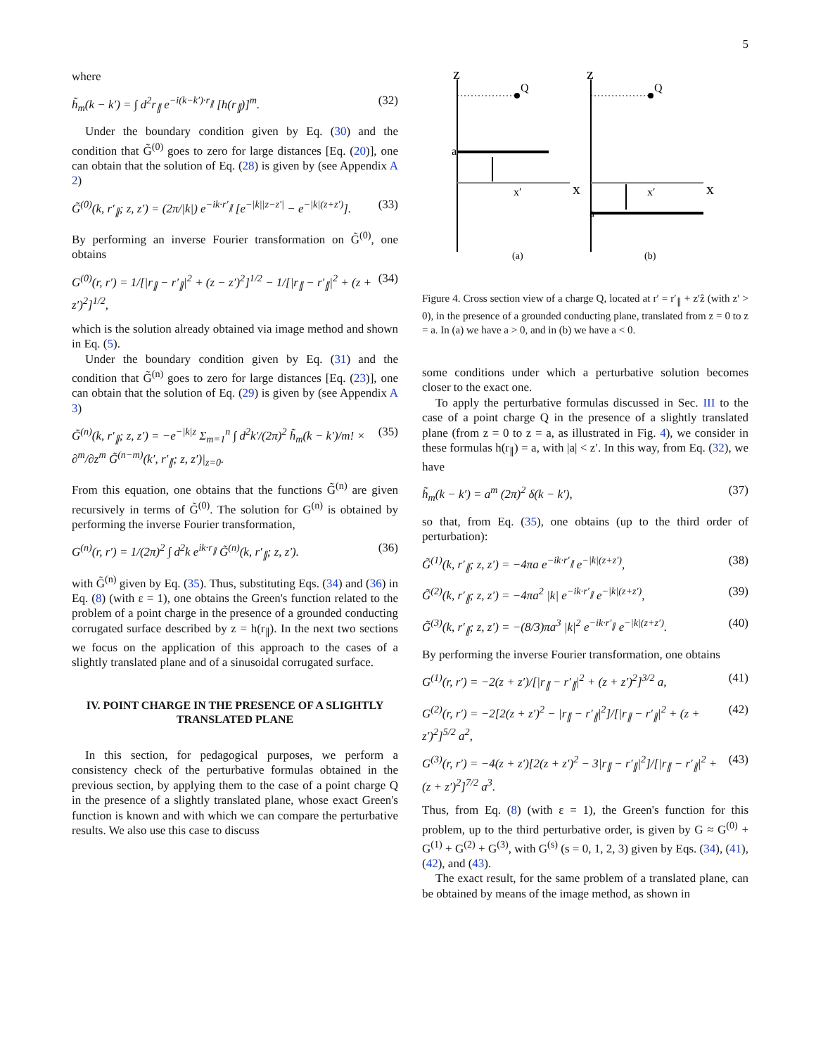5
where
h̃<sub>m</sub>(k − k′) = ∫ d<sup>2</sup>r<sub>∥</sub> e<sup>−i(k−k′)·r<sub>∥</sub></sup> [h(r<sub>∥</sub>)]<sup>m</sup>. (32)
Under the boundary condition given by Eq. (30) and the condition that G̃<sup>(0)</sup> goes to zero for large distances [Eq. (20)], one can obtain that the solution of Eq. (28) is given by (see Appendix A 2)
G̃<sup>(0)</sup>(k, r′<sub>∥</sub>; z, z′) = (2π/|k|) e<sup>−ik·r′<sub>∥</sub></sup> [e<sup>−|k||z−z′|</sup> − e<sup>−|k|(z+z′)</sup>]. (33)
By performing an inverse Fourier transformation on G̃<sup>(0)</sup>, one obtains
G<sup>(0)</sup>(r, r′) = 1/[|r<sub>∥</sub> − r′<sub>∥</sub>|<sup>2</sup> + (z − z′)<sup>2</sup>]<sup>1/2</sup> − 1/[|r<sub>∥</sub> − r′<sub>∥</sub>|<sup>2</sup> + (z + z′)<sup>2</sup>]<sup>1/2</sup>, (34)
which is the solution already obtained via image method and shown in Eq. (5).
Under the boundary condition given by Eq. (31) and the condition that G̃<sup>(n)</sup> goes to zero for large distances [Eq. (23)], one can obtain that the solution of Eq. (29) is given by (see Appendix A 3)
G̃<sup>(n)</sup>(k, r′<sub>∥</sub>; z, z′) = −e<sup>−|k|z</sup> Σ<sub>m=1</sub><sup>n</sup> ∫ d<sup>2</sup>k′/(2π)<sup>2</sup> h̃<sub>m</sub>(k − k′)/m! × ∂<sup>m</sup>/∂z<sup>m</sup> G̃<sup>(n−m)</sup>(k′, r′<sub>∥</sub>; z, z′)|<sub>z=0</sub>. (35)
From this equation, one obtains that the functions G̃<sup>(n)</sup> are given recursively in terms of G̃<sup>(0)</sup>. The solution for G<sup>(n)</sup> is obtained by performing the inverse Fourier transformation,
G<sup>(n)</sup>(r, r′) = 1/(2π)<sup>2</sup> ∫ d<sup>2</sup>k e<sup>ik·r<sub>∥</sub></sup> G̃<sup>(n)</sup>(k, r′<sub>∥</sub>; z, z′). (36)
with G̃<sup>(n)</sup> given by Eq. (35). Thus, substituting Eqs. (34) and (36) in Eq. (8) (with ε = 1), one obtains the Green's function related to the problem of a point charge in the presence of a grounded conducting corrugated surface described by z = h(r<sub>∥</sub>). In the next two sections we focus on the application of this approach to the cases of a slightly translated plane and of a sinusoidal corrugated surface.
IV. POINT CHARGE IN THE PRESENCE OF A SLIGHTLY TRANSLATED PLANE
In this section, for pedagogical purposes, we perform a consistency check of the perturbative formulas obtained in the previous section, by applying them to the case of a point charge Q in the presence of a slightly translated plane, whose exact Green's function is known and with which we can compare the perturbative results. We also use this case to discuss
z
z
Q
Q
a
a
x
x
x′
x′
(a)
(b)
Figure 4. Cross section view of a charge Q, located at r′ = r′<sub>∥</sub> + z′ẑ (with z′ > 0), in the presence of a grounded conducting plane, translated from z = 0 to z = a. In (a) we have a > 0, and in (b) we have a < 0.
some conditions under which a perturbative solution becomes closer to the exact one.
To apply the perturbative formulas discussed in Sec. III to the case of a point charge Q in the presence of a slightly translated plane (from z = 0 to z = a, as illustrated in Fig. 4), we consider in these formulas h(r<sub>∥</sub>) = a, with |a| < z′. In this way, from Eq. (32), we have
h̃<sub>m</sub>(k − k′) = a<sup>m</sup> (2π)<sup>2</sup> δ(k − k′), (37)
so that, from Eq. (35), one obtains (up to the third order of perturbation):
G̃<sup>(1)</sup>(k, r′<sub>∥</sub>; z, z′) = −4πa e<sup>−ik·r′<sub>∥</sub></sup> e<sup>−|k|(z+z′)</sup>, (38)
G̃<sup>(2)</sup>(k, r′<sub>∥</sub>; z, z′) = −4πa<sup>2</sup> |k| e<sup>−ik·r′<sub>∥</sub></sup> e<sup>−|k|(z+z′)</sup>, (39)
G̃<sup>(3)</sup>(k, r′<sub>∥</sub>; z, z′) = −(8/3)πa<sup>3</sup> |k|<sup>2</sup> e<sup>−ik·r′<sub>∥</sub></sup> e<sup>−|k|(z+z′)</sup>. (40)
By performing the inverse Fourier transformation, one obtains
G<sup>(1)</sup>(r, r′) = −2(z + z′)/[|r<sub>∥</sub> − r′<sub>∥</sub>|<sup>2</sup> + (z + z′)<sup>2</sup>]<sup>3/2</sup> a, (41)
G<sup>(2)</sup>(r, r′) = −2[2(z + z′)<sup>2</sup> − |r<sub>∥</sub> − r′<sub>∥</sub>|<sup>2</sup>]/[|r<sub>∥</sub> − r′<sub>∥</sub>|<sup>2</sup> + (z + z′)<sup>2</sup>]<sup>5/2</sup> a<sup>2</sup>, (42)
G<sup>(3)</sup>(r, r′) = −4(z + z′)[2(z + z′)<sup>2</sup> − 3|r<sub>∥</sub> − r′<sub>∥</sub>|<sup>2</sup>]/[|r<sub>∥</sub> − r′<sub>∥</sub>|<sup>2</sup> + (z + z′)<sup>2</sup>]<sup>7/2</sup> a<sup>3</sup>. (43)
Thus, from Eq. (8) (with ε = 1), the Green's function for this problem, up to the third perturbative order, is given by G ≈ G<sup>(0)</sup> + G<sup>(1)</sup> + G<sup>(2)</sup> + G<sup>(3)</sup>, with G<sup>(s)</sup> (s = 0, 1, 2, 3) given by Eqs. (34), (41), (42), and (43).
The exact result, for the same problem of a translated plane, can be obtained by means of the image method, as shown in